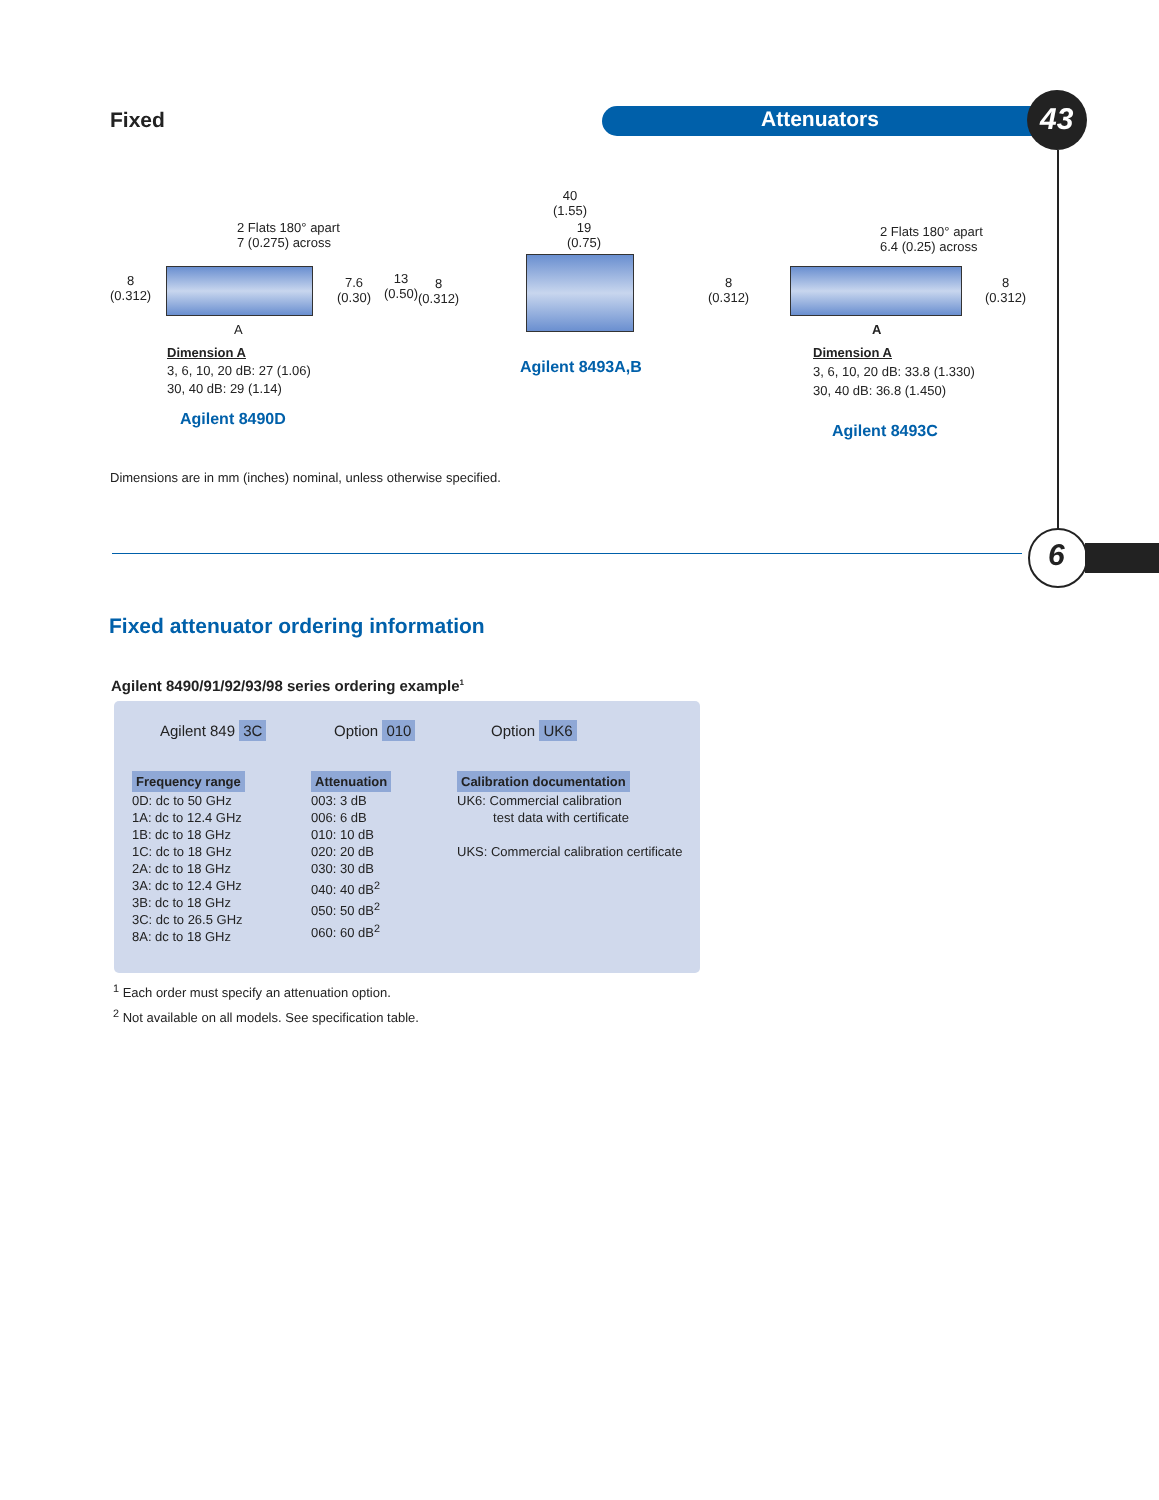Fixed Attenuators 43
6
2 Flats 180° apart
7 (0.275) across
8
(0.312)
7.6
(0.30)
A
Dimension A
3, 6, 10, 20 dB: 27 (1.06)
30, 40 dB: 29 (1.14)
Agilent 8490D
40
(1.55)
19
(0.75)
13
(0.50)
8
(0.312)
Agilent 8493A,B
2 Flats 180° apart
6.4 (0.25) across
8
(0.312)
8
(0.312)
A
Dimension A
3, 6, 10, 20 dB: 33.8 (1.330)
30, 40 dB: 36.8 (1.450)
Agilent 8493C
Dimensions are in mm (inches) nominal, unless otherwise specified.
Fixed attenuator ordering information
Agilent 8490/91/92/93/98 series ordering example<sup>1</sup>
Agilent 849 3C Option 010 Option UK6
Frequency range
0D: dc to 50 GHz
1A: dc to 12.4 GHz
1B: dc to 18 GHz
1C: dc to 18 GHz
2A: dc to 18 GHz
3A: dc to 12.4 GHz
3B: dc to 18 GHz
3C: dc to 26.5 GHz
8A: dc to 18 GHz
Attenuation
003: 3 dB
006: 6 dB
010: 10 dB
020: 20 dB
030: 30 dB
040: 40 dB<sup>2</sup>
050: 50 dB<sup>2</sup>
060: 60 dB<sup>2</sup>
Calibration documentation
UK6: Commercial calibration
test data with certificate
UKS: Commercial calibration certificate
<sup>1</sup> Each order must specify an attenuation option.
<sup>2</sup> Not available on all models. See specification table.